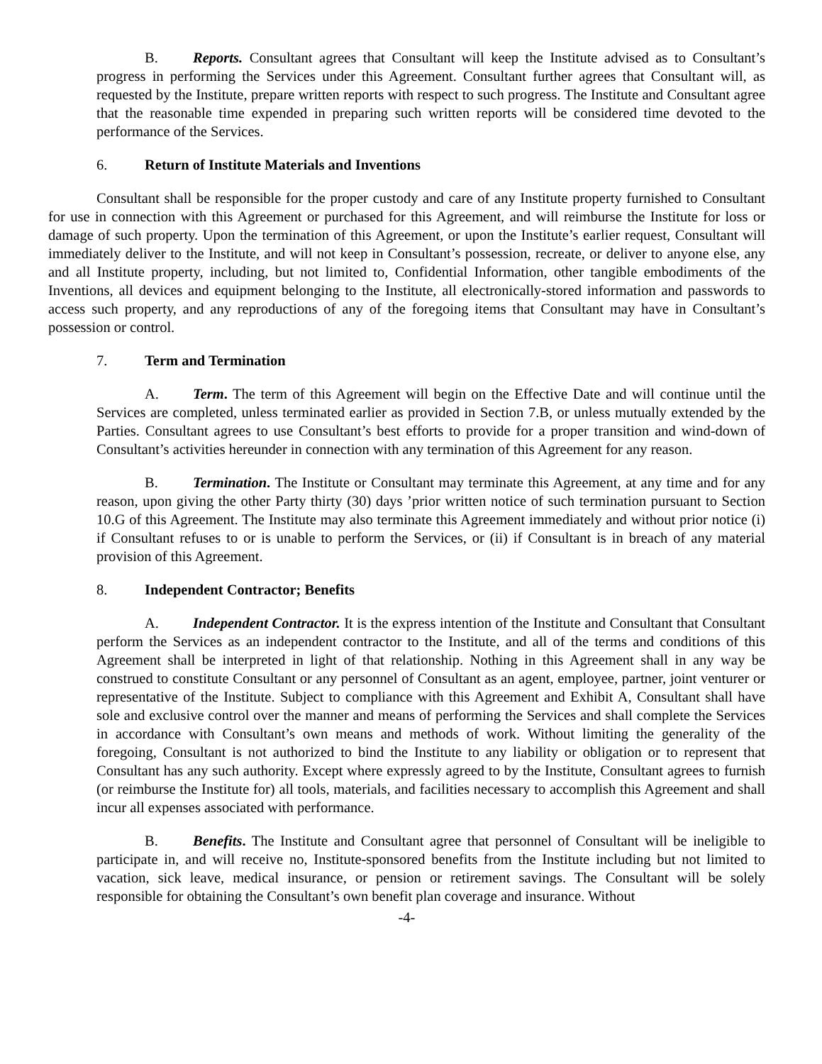B. Reports. Consultant agrees that Consultant will keep the Institute advised as to Consultant’s progress in performing the Services under this Agreement. Consultant further agrees that Consultant will, as requested by the Institute, prepare written reports with respect to such progress. The Institute and Consultant agree that the reasonable time expended in preparing such written reports will be considered time devoted to the performance of the Services.
6. Return of Institute Materials and Inventions
Consultant shall be responsible for the proper custody and care of any Institute property furnished to Consultant for use in connection with this Agreement or purchased for this Agreement, and will reimburse the Institute for loss or damage of such property. Upon the termination of this Agreement, or upon the Institute’s earlier request, Consultant will immediately deliver to the Institute, and will not keep in Consultant’s possession, recreate, or deliver to anyone else, any and all Institute property, including, but not limited to, Confidential Information, other tangible embodiments of the Inventions, all devices and equipment belonging to the Institute, all electronically-stored information and passwords to access such property, and any reproductions of any of the foregoing items that Consultant may have in Consultant’s possession or control.
7. Term and Termination
A. Term. The term of this Agreement will begin on the Effective Date and will continue until the Services are completed, unless terminated earlier as provided in Section 7.B, or unless mutually extended by the Parties. Consultant agrees to use Consultant’s best efforts to provide for a proper transition and wind-down of Consultant’s activities hereunder in connection with any termination of this Agreement for any reason.
B. Termination. The Institute or Consultant may terminate this Agreement, at any time and for any reason, upon giving the other Party thirty (30) days ’prior written notice of such termination pursuant to Section 10.G of this Agreement. The Institute may also terminate this Agreement immediately and without prior notice (i) if Consultant refuses to or is unable to perform the Services, or (ii) if Consultant is in breach of any material provision of this Agreement.
8. Independent Contractor; Benefits
A. Independent Contractor. It is the express intention of the Institute and Consultant that Consultant perform the Services as an independent contractor to the Institute, and all of the terms and conditions of this Agreement shall be interpreted in light of that relationship. Nothing in this Agreement shall in any way be construed to constitute Consultant or any personnel of Consultant as an agent, employee, partner, joint venturer or representative of the Institute. Subject to compliance with this Agreement and Exhibit A, Consultant shall have sole and exclusive control over the manner and means of performing the Services and shall complete the Services in accordance with Consultant’s own means and methods of work. Without limiting the generality of the foregoing, Consultant is not authorized to bind the Institute to any liability or obligation or to represent that Consultant has any such authority. Except where expressly agreed to by the Institute, Consultant agrees to furnish (or reimburse the Institute for) all tools, materials, and facilities necessary to accomplish this Agreement and shall incur all expenses associated with performance.
B. Benefits. The Institute and Consultant agree that personnel of Consultant will be ineligible to participate in, and will receive no, Institute-sponsored benefits from the Institute including but not limited to vacation, sick leave, medical insurance, or pension or retirement savings. The Consultant will be solely responsible for obtaining the Consultant’s own benefit plan coverage and insurance. Without
-4-